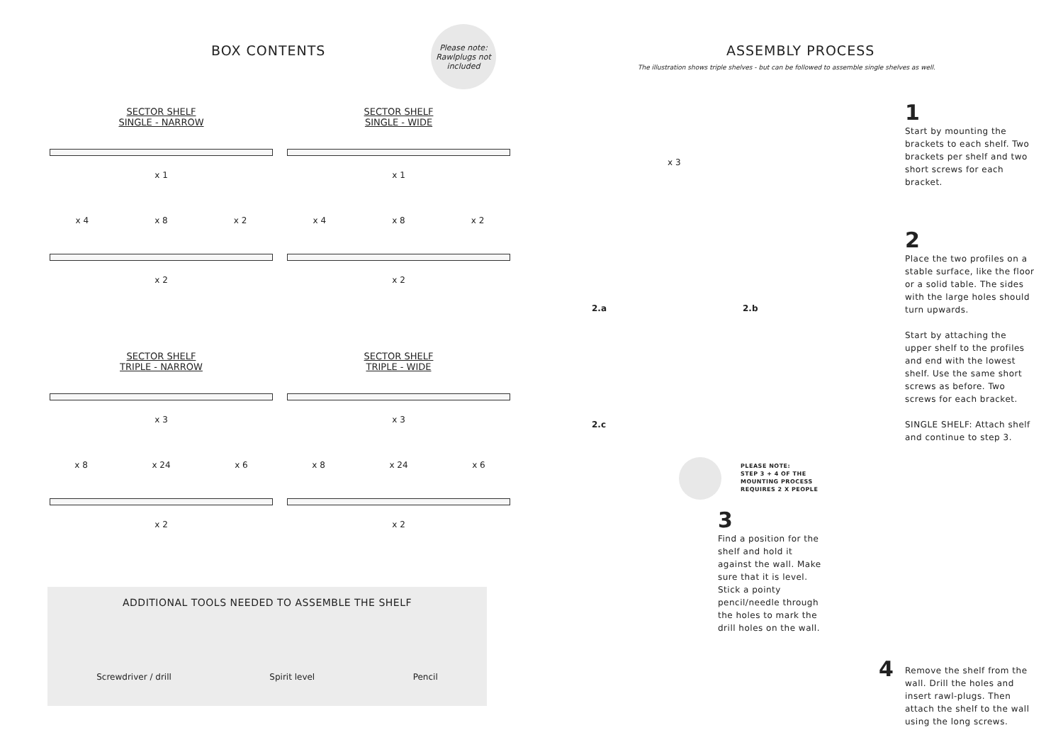BOX CONTENTS
Please note:
Rawlplugs not
included
SECTOR SHELF
SINGLE - NARROW
x 1
x 4 x 8 x 2
x 2
SECTOR SHELF
SINGLE - WIDE
x 1
x 4 x 8 x 2
x 2
SECTOR SHELF
TRIPLE - NARROW
x 3
x 8 x 24 x 6
x 2
SECTOR SHELF
TRIPLE - WIDE
x 3
x 8 x 24 x 6
x 2
ADDITIONAL TOOLS NEEDED TO ASSEMBLE THE SHELF
Screwdriver / drill Spirit level Pencil
ASSEMBLY PROCESS
The illustration shows triple shelves - but can be followed to assemble single shelves as well.
x 3
2.a 2.b
2.c
1
Start by mounting the brackets to each shelf. Two brackets per shelf and two short screws for each bracket.
2
Place the two profiles on a stable surface, like the floor or a solid table. The sides with the large holes should turn upwards.
Start by attaching the upper shelf to the profiles and end with the lowest shelf. Use the same short screws as before. Two screws for each bracket.
SINGLE SHELF: Attach shelf and continue to step 3.
PLEASE NOTE:
STEP 3 + 4 OF THE
MOUNTING PROCESS
REQUIRES 2 X PEOPLE
3
Find a position for the shelf and hold it against the wall. Make sure that it is level. Stick a pointy pencil/needle through the holes to mark the drill holes on the wall.
4
Remove the shelf from the wall. Drill the holes and insert rawl-plugs. Then attach the shelf to the wall using the long screws.